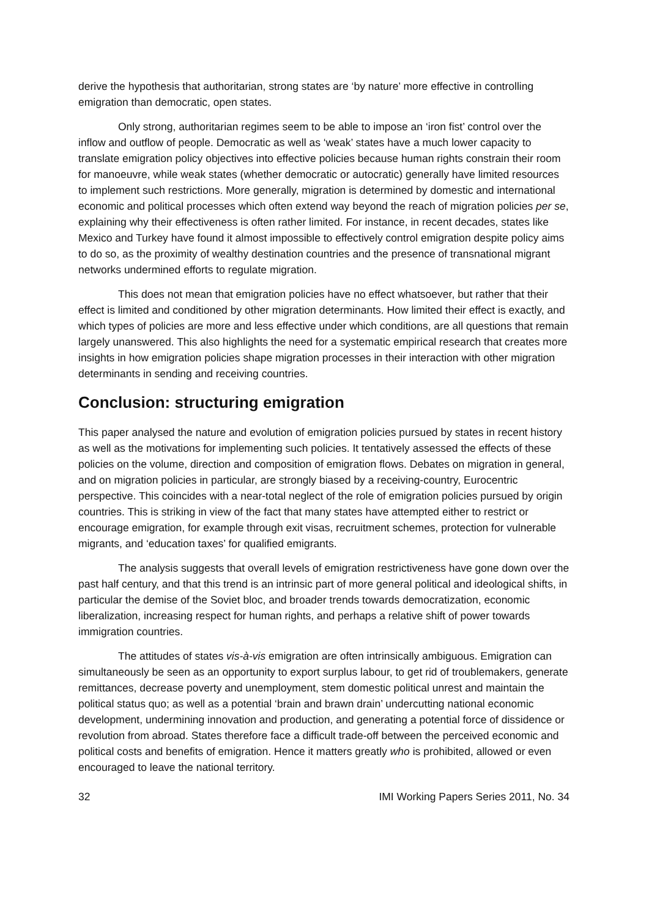derive the hypothesis that authoritarian, strong states are ‘by nature’ more effective in controlling emigration than democratic, open states.
Only strong, authoritarian regimes seem to be able to impose an ‘iron fist’ control over the inflow and outflow of people. Democratic as well as ‘weak’ states have a much lower capacity to translate emigration policy objectives into effective policies because human rights constrain their room for manoeuvre, while weak states (whether democratic or autocratic) generally have limited resources to implement such restrictions. More generally, migration is determined by domestic and international economic and political processes which often extend way beyond the reach of migration policies per se, explaining why their effectiveness is often rather limited. For instance, in recent decades, states like Mexico and Turkey have found it almost impossible to effectively control emigration despite policy aims to do so, as the proximity of wealthy destination countries and the presence of transnational migrant networks undermined efforts to regulate migration.
This does not mean that emigration policies have no effect whatsoever, but rather that their effect is limited and conditioned by other migration determinants. How limited their effect is exactly, and which types of policies are more and less effective under which conditions, are all questions that remain largely unanswered. This also highlights the need for a systematic empirical research that creates more insights in how emigration policies shape migration processes in their interaction with other migration determinants in sending and receiving countries.
Conclusion: structuring emigration
This paper analysed the nature and evolution of emigration policies pursued by states in recent history as well as the motivations for implementing such policies. It tentatively assessed the effects of these policies on the volume, direction and composition of emigration flows. Debates on migration in general, and on migration policies in particular, are strongly biased by a receiving-country, Eurocentric perspective. This coincides with a near-total neglect of the role of emigration policies pursued by origin countries. This is striking in view of the fact that many states have attempted either to restrict or encourage emigration, for example through exit visas, recruitment schemes, protection for vulnerable migrants, and ‘education taxes’ for qualified emigrants.
The analysis suggests that overall levels of emigration restrictiveness have gone down over the past half century, and that this trend is an intrinsic part of more general political and ideological shifts, in particular the demise of the Soviet bloc, and broader trends towards democratization, economic liberalization, increasing respect for human rights, and perhaps a relative shift of power towards immigration countries.
The attitudes of states vis-à-vis emigration are often intrinsically ambiguous. Emigration can simultaneously be seen as an opportunity to export surplus labour, to get rid of troublemakers, generate remittances, decrease poverty and unemployment, stem domestic political unrest and maintain the political status quo; as well as a potential ‘brain and brawn drain’ undercutting national economic development, undermining innovation and production, and generating a potential force of dissidence or revolution from abroad. States therefore face a difficult trade-off between the perceived economic and political costs and benefits of emigration. Hence it matters greatly who is prohibited, allowed or even encouraged to leave the national territory.
32 IMI Working Papers Series 2011, No. 34